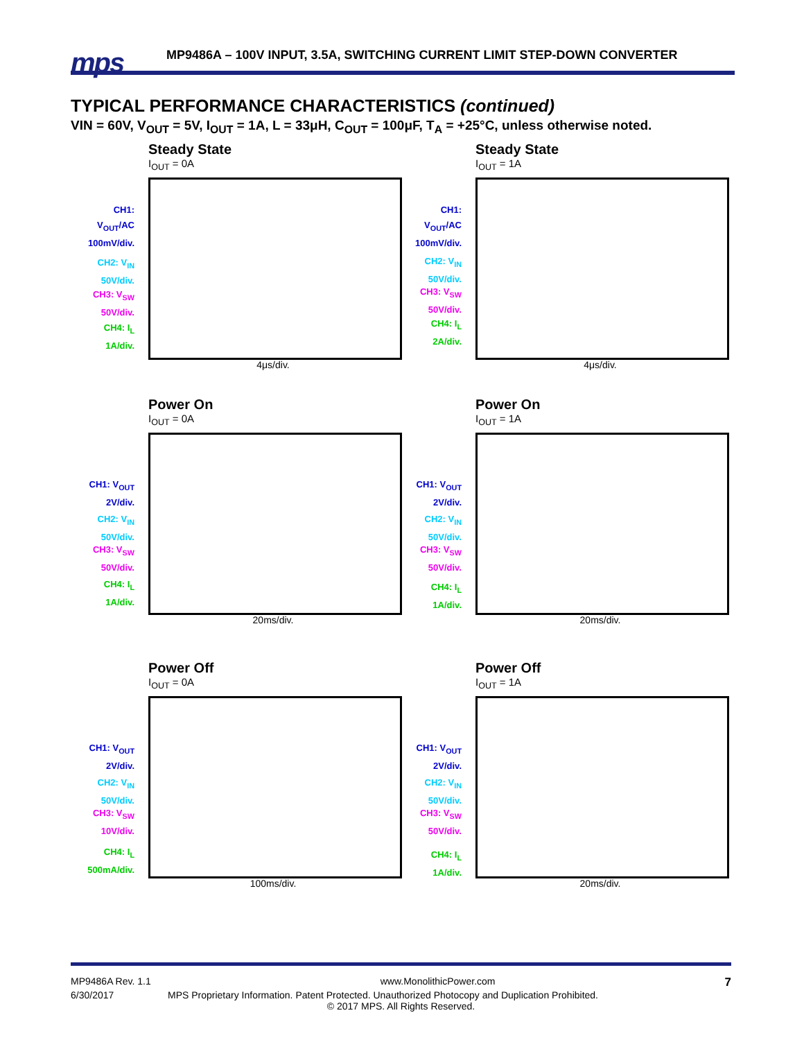mps
MP9486A – 100V INPUT, 3.5A, SWITCHING CURRENT LIMIT STEP-DOWN CONVERTER
TYPICAL PERFORMANCE CHARACTERISTICS (continued)
VIN = 60V, V<sub>OUT</sub> = 5V, I<sub>OUT</sub> = 1A, L = 33μH, C<sub>OUT</sub> = 100μF, T<sub>A</sub> = +25°C, unless otherwise noted.
Steady State
I<sub>OUT</sub> = 0A
CH1:
V<sub>OUT</sub>/AC
100mV/div.
CH2: V<sub>IN</sub>
50V/div.
CH3: V<sub>SW</sub>
50V/div.
CH4: I<sub>L</sub>
1A/div.
4μs/div.
Steady State
I<sub>OUT</sub> = 1A
CH1:
V<sub>OUT</sub>/AC
100mV/div.
CH2: V<sub>IN</sub>
50V/div.
CH3: V<sub>SW</sub>
50V/div.
CH4: I<sub>L</sub>
2A/div.
4μs/div.
Power On
I<sub>OUT</sub> = 0A
CH1: V<sub>OUT</sub>
2V/div.
CH2: V<sub>IN</sub>
50V/div.
CH3: V<sub>SW</sub>
50V/div.
CH4: I<sub>L</sub>
1A/div.
20ms/div.
Power On
I<sub>OUT</sub> = 1A
CH1: V<sub>OUT</sub>
2V/div.
CH2: V<sub>IN</sub>
50V/div.
CH3: V<sub>SW</sub>
50V/div.
CH4: I<sub>L</sub>
1A/div.
20ms/div.
Power Off
I<sub>OUT</sub> = 0A
CH1: V<sub>OUT</sub>
2V/div.
CH2: V<sub>IN</sub>
50V/div.
CH3: V<sub>SW</sub>
10V/div.
CH4: I<sub>L</sub>
500mA/div.
100ms/div.
Power Off
I<sub>OUT</sub> = 1A
CH1: V<sub>OUT</sub>
2V/div.
CH2: V<sub>IN</sub>
50V/div.
CH3: V<sub>SW</sub>
50V/div.
CH4: I<sub>L</sub>
1A/div.
20ms/div.
MP9486A Rev. 1.1 www.MonolithicPower.com 7
6/30/2017 MPS Proprietary Information. Patent Protected. Unauthorized Photocopy and Duplication Prohibited.
© 2017 MPS. All Rights Reserved.